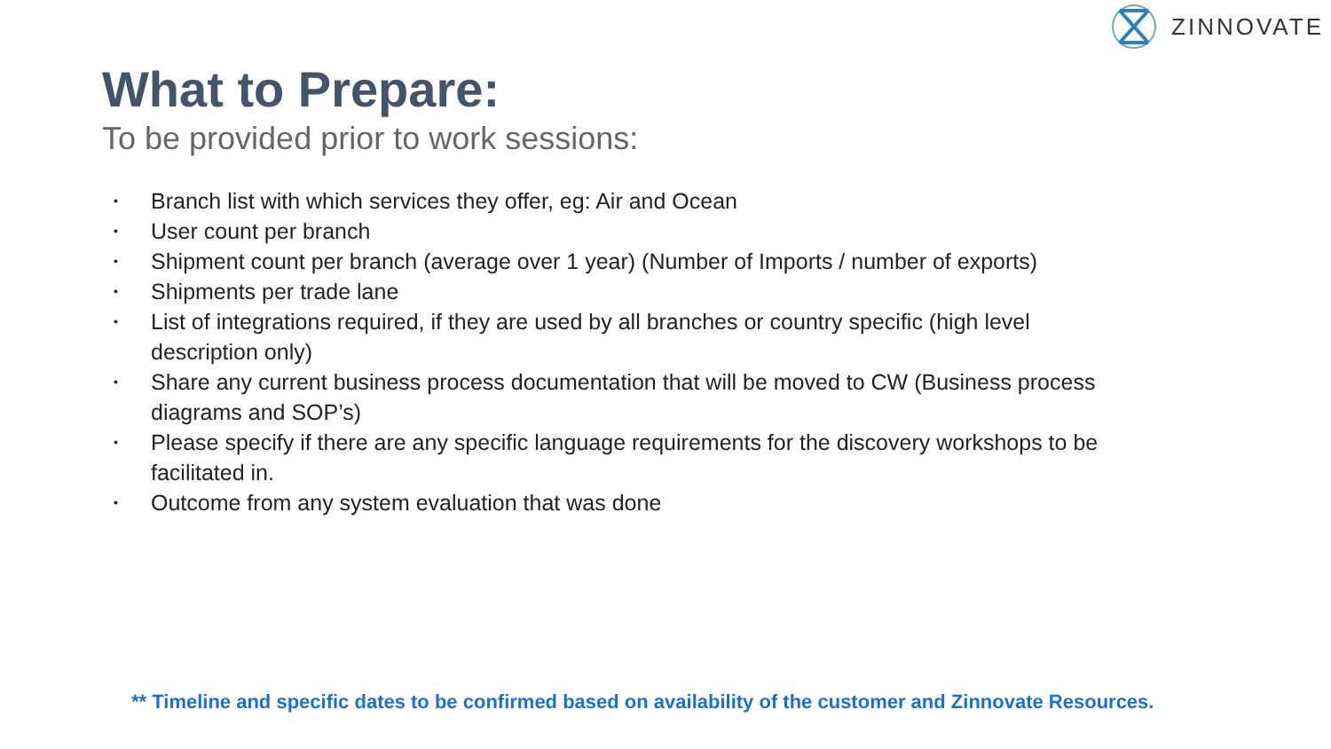ZINNOVATE
What to Prepare:
To be provided prior to work sessions:
• Branch list with which services they offer, eg: Air and Ocean
• User count per branch
• Shipment count per branch (average over 1 year) (Number of Imports / number of exports)
• Shipments per trade lane
• List of integrations required, if they are used by all branches or country specific (high level description only)
• Share any current business process documentation that will be moved to CW (Business process diagrams and SOP’s)
• Please specify if there are any specific language requirements for the discovery workshops to be facilitated in.
• Outcome from any system evaluation that was done
** Timeline and specific dates to be confirmed based on availability of the customer and Zinnovate Resources.